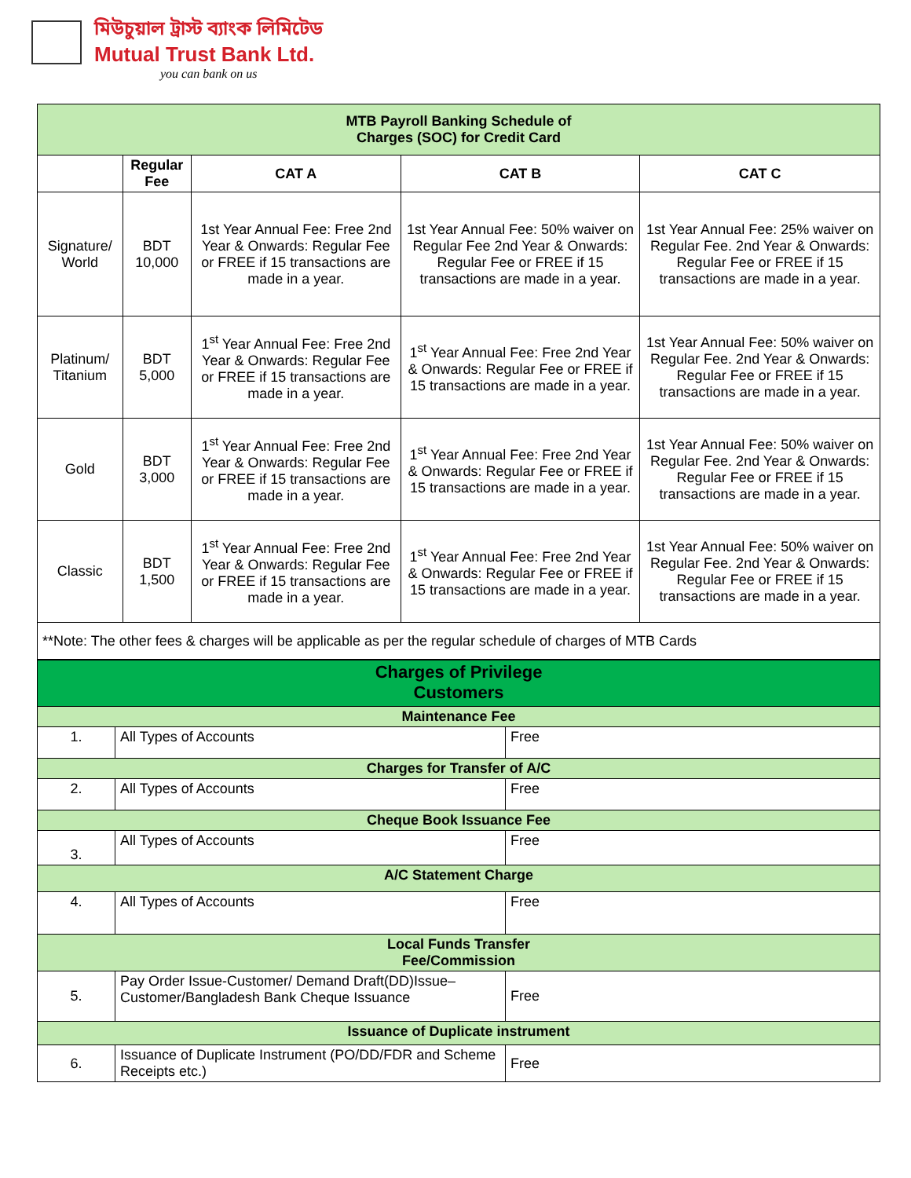মিউচুয়াল ট্রাস্ট ব্যাংক লিমিটেড
Mutual Trust Bank Ltd.
you can bank on us
| MTB Payroll Banking Schedule of Charges (SOC) for Credit Card | | | | |
| --- | --- | --- | --- | --- |
| | Regular Fee | CAT A | CAT B | CAT C |
| Signature/ World | BDT 10,000 | 1st Year Annual Fee: Free 2nd Year & Onwards: Regular Fee or FREE if 15 transactions are made in a year. | 1st Year Annual Fee: 50% waiver on Regular Fee 2nd Year & Onwards: Regular Fee or FREE if 15 transactions are made in a year. | 1st Year Annual Fee: 25% waiver on Regular Fee. 2nd Year & Onwards: Regular Fee or FREE if 15 transactions are made in a year. |
| Platinum/ Titanium | BDT 5,000 | 1<sup>st</sup> Year Annual Fee: Free 2nd Year & Onwards: Regular Fee or FREE if 15 transactions are made in a year. | 1<sup>st</sup> Year Annual Fee: Free 2nd Year & Onwards: Regular Fee or FREE if 15 transactions are made in a year. | 1st Year Annual Fee: 50% waiver on Regular Fee. 2nd Year & Onwards: Regular Fee or FREE if 15 transactions are made in a year. |
| Gold | BDT 3,000 | 1<sup>st</sup> Year Annual Fee: Free 2nd Year & Onwards: Regular Fee or FREE if 15 transactions are made in a year. | 1<sup>st</sup> Year Annual Fee: Free 2nd Year & Onwards: Regular Fee or FREE if 15 transactions are made in a year. | 1st Year Annual Fee: 50% waiver on Regular Fee. 2nd Year & Onwards: Regular Fee or FREE if 15 transactions are made in a year. |
| Classic | BDT 1,500 | 1<sup>st</sup> Year Annual Fee: Free 2nd Year & Onwards: Regular Fee or FREE if 15 transactions are made in a year. | 1<sup>st</sup> Year Annual Fee: Free 2nd Year & Onwards: Regular Fee or FREE if 15 transactions are made in a year. | 1st Year Annual Fee: 50% waiver on Regular Fee. 2nd Year & Onwards: Regular Fee or FREE if 15 transactions are made in a year. |
| **Note: The other fees & charges will be applicable as per the regular schedule of charges of MTB Cards | | | | |
| Charges of Privilege Customers | | |
| Maintenance Fee | | |
| 1. | All Types of Accounts | Free |
| Charges for Transfer of A/C | | |
| 2. | All Types of Accounts | Free |
| Cheque Book Issuance Fee | | |
| 3. | All Types of Accounts | Free |
| A/C Statement Charge | | |
| 4. | All Types of Accounts | Free |
| Local Funds Transfer Fee/Commission | | |
| 5. | Pay Order Issue-Customer/ Demand Draft(DD)Issue–Customer/Bangladesh Bank Cheque Issuance | Free |
| Issuance of Duplicate instrument | | |
| 6. | Issuance of Duplicate Instrument (PO/DD/FDR and Scheme Receipts etc.) | Free |